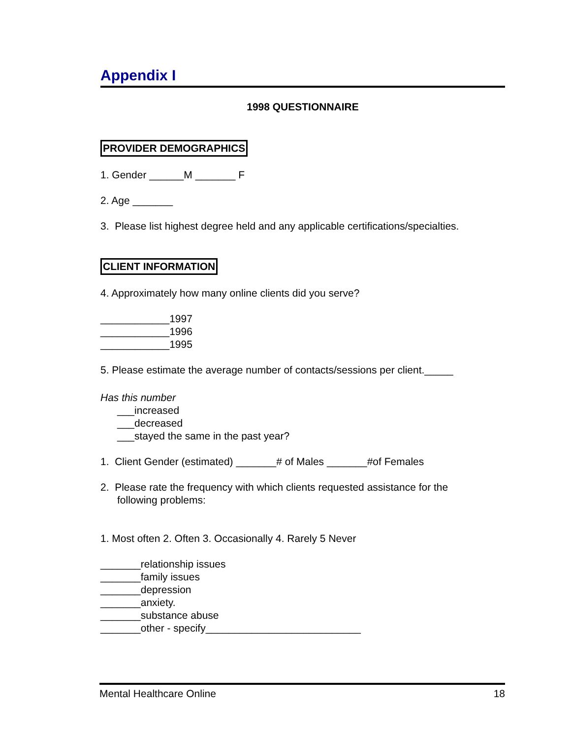Appendix I
1998 QUESTIONNAIRE
PROVIDER DEMOGRAPHICS
1. Gender ______M _______ F
2. Age _______
3. Please list highest degree held and any applicable certifications/specialties.
CLIENT INFORMATION
4. Approximately how many online clients did you serve?
____________1997
____________1996
____________1995
5. Please estimate the average number of contacts/sessions per client._____
Has this number
___increased
___decreased
___stayed the same in the past year?
1. Client Gender (estimated) _______# of Males _______#of Females
2. Please rate the frequency with which clients requested assistance for the
following problems:
1. Most often 2. Often 3. Occasionally 4. Rarely 5 Never
_______relationship issues
_______family issues
_______depression
_______anxiety.
_______substance abuse
_______other - specify___________________________
Mental Healthcare Online 18